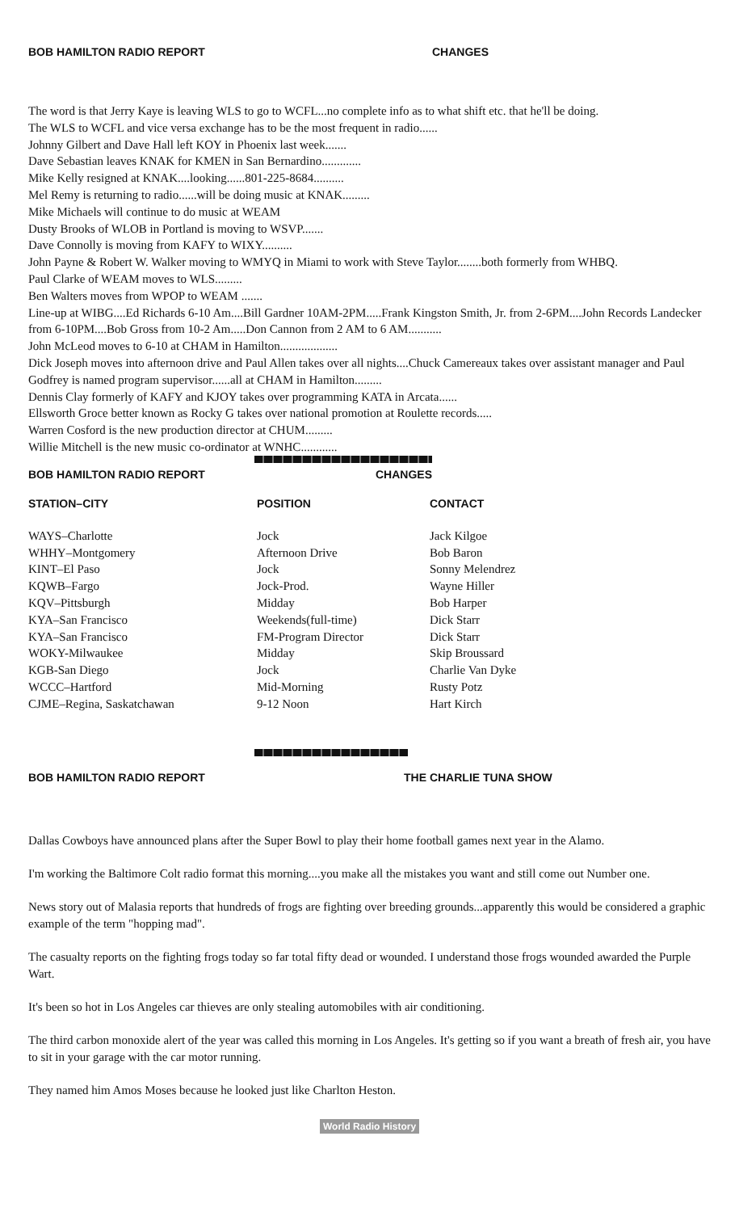BOB HAMILTON RADIO REPORT CHANGES
The word is that Jerry Kaye is leaving WLS to go to WCFL...no complete info as to what shift etc. that he'll be doing.
The WLS to WCFL and vice versa exchange has to be the most frequent in radio......
Johnny Gilbert and Dave Hall left KOY in Phoenix last week.......
Dave Sebastian leaves KNAK for KMEN in San Bernardino.............
Mike Kelly resigned at KNAK....looking......801-225-8684..........
Mel Remy is returning to radio......will be doing music at KNAK.........
Mike Michaels will continue to do music at WEAM
Dusty Brooks of WLOB in Portland is moving to WSVP.......
Dave Connolly is moving from KAFY to WIXY..........
John Payne & Robert W. Walker moving to WMYQ in Miami to work with Steve Taylor........both formerly from WHBQ.
Paul Clarke of WEAM moves to WLS.........
Ben Walters moves from WPOP to WEAM .......
Line-up at WIBG....Ed Richards 6-10 Am....Bill Gardner 10AM-2PM.....Frank Kingston Smith, Jr. from 2-6PM....John Records Landecker from 6-10PM....Bob Gross from 10-2 Am.....Don Cannon from 2 AM to 6 AM...........
John McLeod moves to 6-10 at CHAM in Hamilton...................
Dick Joseph moves into afternoon drive and Paul Allen takes over all nights....Chuck Camereaux takes over assistant manager and Paul Godfrey is named program supervisor......all at CHAM in Hamilton.........
Dennis Clay formerly of KAFY and KJOY takes over programming KATA in Arcata......
Ellsworth Groce better known as Rocky G takes over national promotion at Roulette records.....
Warren Cosford is the new production director at CHUM.........
Willie Mitchell is the new music co-ordinator at WNHC............
BOB HAMILTON RADIO REPORT CHANGES
| STATION–CITY | POSITION | CONTACT |
| --- | --- | --- |
| WAYS–Charlotte | Jock | Jack Kilgoe |
| WHHY–Montgomery | Afternoon Drive | Bob Baron |
| KINT–El Paso | Jock | Sonny Melendrez |
| KQWB–Fargo | Jock-Prod. | Wayne Hiller |
| KQV–Pittsburgh | Midday | Bob Harper |
| KYA–San Francisco | Weekends(full-time) | Dick Starr |
| KYA–San Francisco | FM-Program Director | Dick Starr |
| WOKY-Milwaukee | Midday | Skip Broussard |
| KGB-San Diego | Jock | Charlie Van Dyke |
| WCCC–Hartford | Mid-Morning | Rusty Potz |
| CJME–Regina, Saskatchawan | 9-12 Noon | Hart Kirch |
BOB HAMILTON RADIO REPORT THE CHARLIE TUNA SHOW
Dallas Cowboys have announced plans after the Super Bowl to play their home football games next year in the Alamo.
I'm working the Baltimore Colt radio format this morning....you make all the mistakes you want and still come out Number one.
News story out of Malasia reports that hundreds of frogs are fighting over breeding grounds...apparently this would be considered a graphic example of the term "hopping mad".
The casualty reports on the fighting frogs today so far total fifty dead or wounded. I understand those frogs wounded awarded the Purple Wart.
It's been so hot in Los Angeles car thieves are only stealing automobiles with air conditioning.
The third carbon monoxide alert of the year was called this morning in Los Angeles. It's getting so if you want a breath of fresh air, you have to sit in your garage with the car motor running.
They named him Amos Moses because he looked just like Charlton Heston.
World Radio History